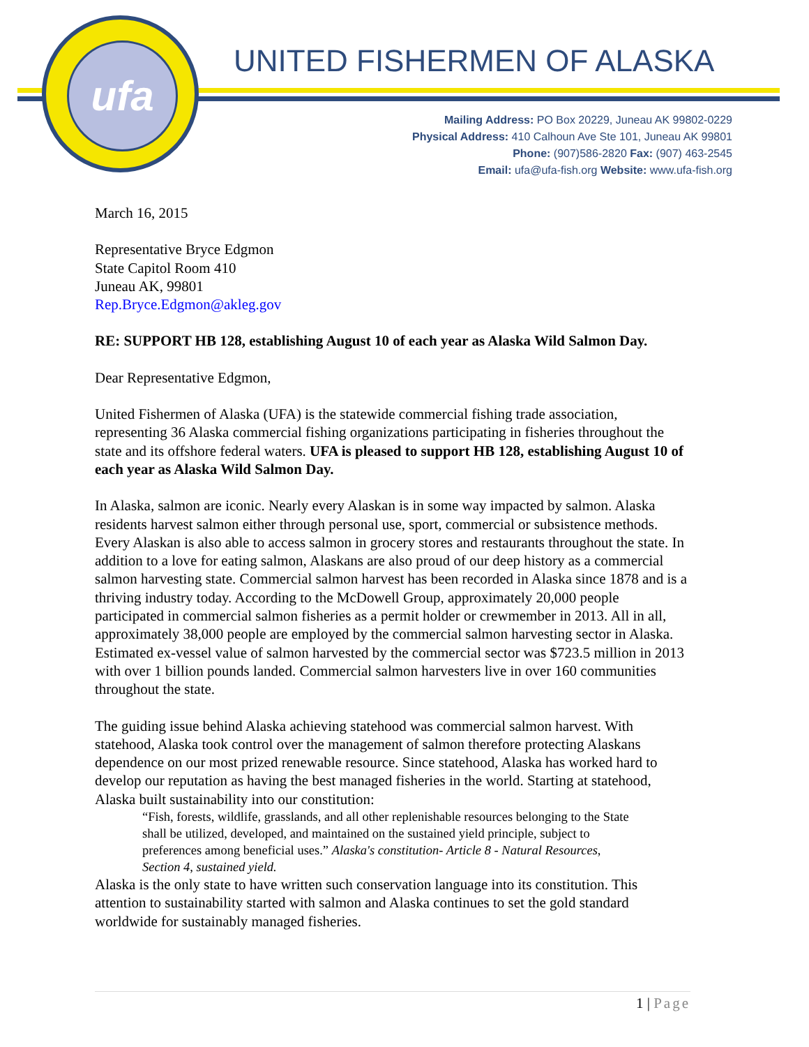ufa
UNITED FISHERMEN OF ALASKA
Mailing Address: PO Box 20229, Juneau AK 99802-0229
Physical Address: 410 Calhoun Ave Ste 101, Juneau AK 99801
Phone: (907)586-2820 Fax: (907) 463-2545
Email: ufa@ufa-fish.org Website: www.ufa-fish.org
March 16, 2015
Representative Bryce Edgmon
State Capitol Room 410
Juneau AK, 99801
Rep.Bryce.Edgmon@akleg.gov
RE: SUPPORT HB 128, establishing August 10 of each year as Alaska Wild Salmon Day.
Dear Representative Edgmon,
United Fishermen of Alaska (UFA) is the statewide commercial fishing trade association, representing 36 Alaska commercial fishing organizations participating in fisheries throughout the state and its offshore federal waters. UFA is pleased to support HB 128, establishing August 10 of each year as Alaska Wild Salmon Day.
In Alaska, salmon are iconic. Nearly every Alaskan is in some way impacted by salmon. Alaska residents harvest salmon either through personal use, sport, commercial or subsistence methods. Every Alaskan is also able to access salmon in grocery stores and restaurants throughout the state. In addition to a love for eating salmon, Alaskans are also proud of our deep history as a commercial salmon harvesting state. Commercial salmon harvest has been recorded in Alaska since 1878 and is a thriving industry today. According to the McDowell Group, approximately 20,000 people participated in commercial salmon fisheries as a permit holder or crewmember in 2013. All in all, approximately 38,000 people are employed by the commercial salmon harvesting sector in Alaska. Estimated ex-vessel value of salmon harvested by the commercial sector was $723.5 million in 2013 with over 1 billion pounds landed. Commercial salmon harvesters live in over 160 communities throughout the state.
The guiding issue behind Alaska achieving statehood was commercial salmon harvest. With statehood, Alaska took control over the management of salmon therefore protecting Alaskans dependence on our most prized renewable resource. Since statehood, Alaska has worked hard to develop our reputation as having the best managed fisheries in the world. Starting at statehood, Alaska built sustainability into our constitution:
“Fish, forests, wildlife, grasslands, and all other replenishable resources belonging to the State shall be utilized, developed, and maintained on the sustained yield principle, subject to preferences among beneficial uses.” Alaska's constitution- Article 8 - Natural Resources, Section 4, sustained yield.
Alaska is the only state to have written such conservation language into its constitution. This attention to sustainability started with salmon and Alaska continues to set the gold standard worldwide for sustainably managed fisheries.
1 | Page